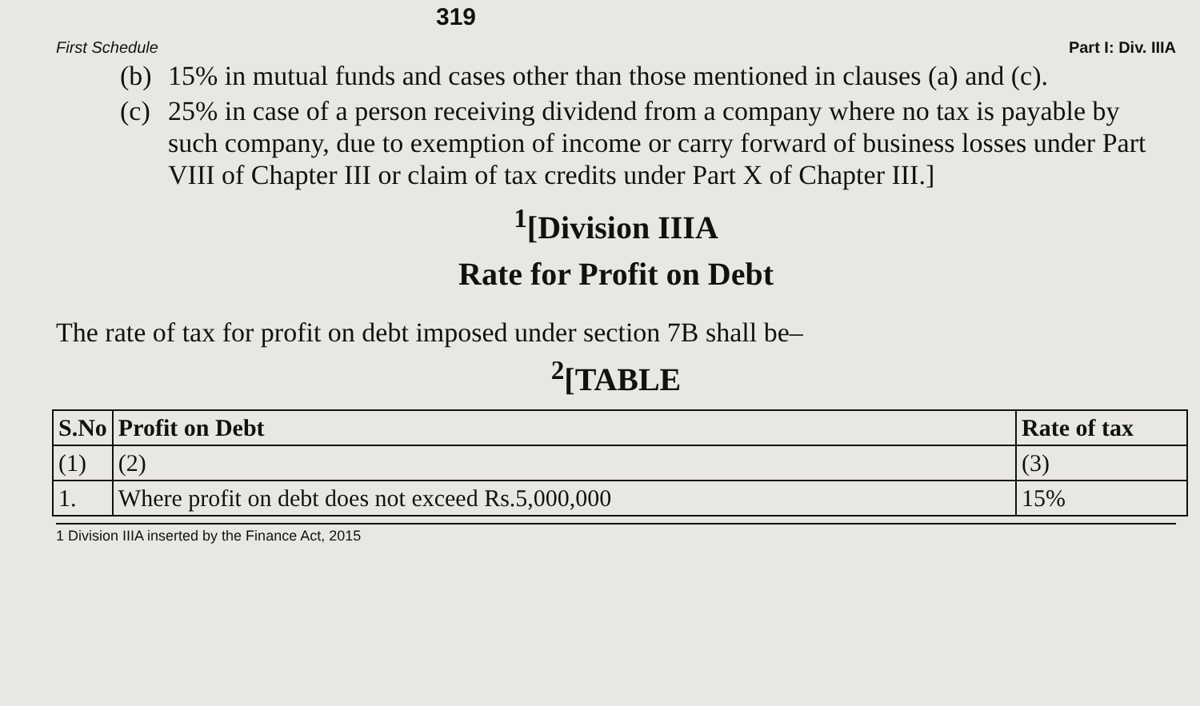319
First Schedule Part I: Div. IIIA
(b)
15% in mutual funds and cases other than those mentioned in clauses (a) and (c).
(c)
25% in case of a person receiving dividend from a company where no tax is payable by such company, due to exemption of income or carry forward of business losses under Part VIII of Chapter III or claim of tax credits under Part X of Chapter III.]
<sup>1</sup> [Division IIIA
Rate for Profit on Debt
The rate of tax for profit on debt imposed under section 7B shall be–
<sup>2</sup> [TABLE
| S.No | Profit on Debt | Rate of tax |
| --- | --- | --- |
| (1) | (2) | (3) |
| 1. | Where profit on debt does not exceed Rs.5,000,000 | 15% |
1 Division IIIA inserted by the Finance Act, 2015